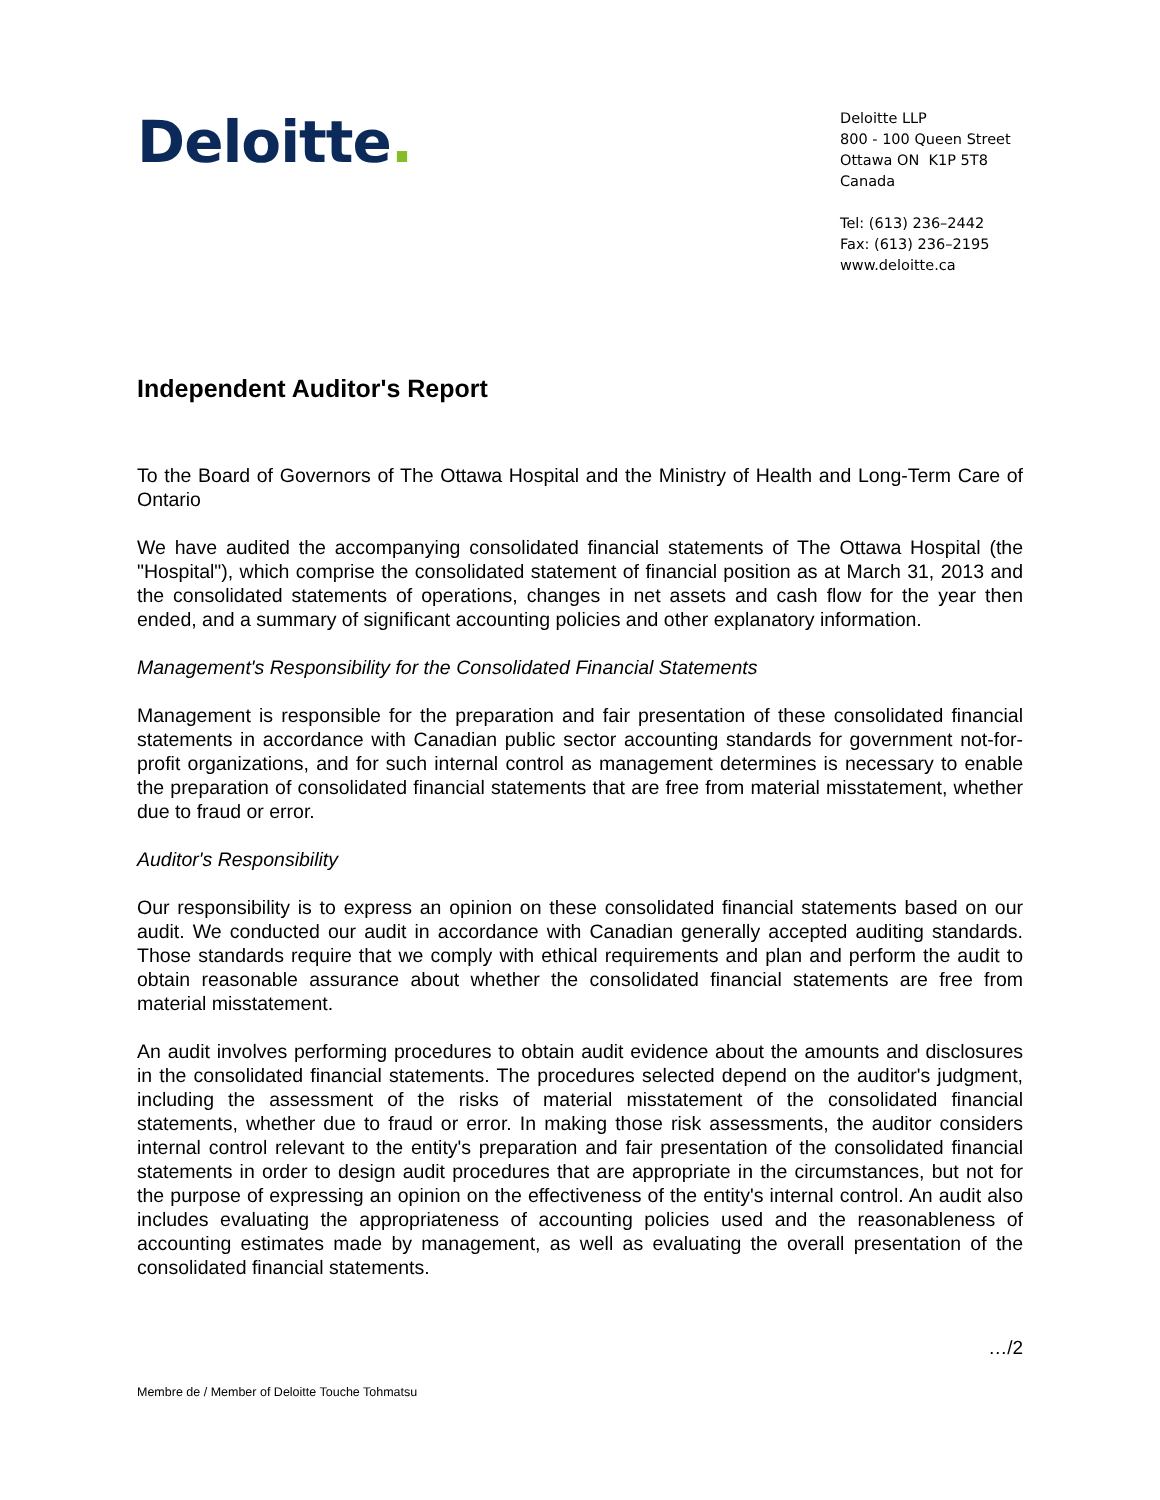Deloitte.
Deloitte LLP
800 - 100 Queen Street
Ottawa ON K1P 5T8
Canada
Tel: (613) 236–2442
Fax: (613) 236–2195
www.deloitte.ca
Independent Auditor's Report
To the Board of Governors of The Ottawa Hospital and the Ministry of Health and Long-Term Care of Ontario
We have audited the accompanying consolidated financial statements of The Ottawa Hospital (the "Hospital"), which comprise the consolidated statement of financial position as at March 31, 2013 and the consolidated statements of operations, changes in net assets and cash flow for the year then ended, and a summary of significant accounting policies and other explanatory information.
Management's Responsibility for the Consolidated Financial Statements
Management is responsible for the preparation and fair presentation of these consolidated financial statements in accordance with Canadian public sector accounting standards for government not-for-profit organizations, and for such internal control as management determines is necessary to enable the preparation of consolidated financial statements that are free from material misstatement, whether due to fraud or error.
Auditor's Responsibility
Our responsibility is to express an opinion on these consolidated financial statements based on our audit. We conducted our audit in accordance with Canadian generally accepted auditing standards. Those standards require that we comply with ethical requirements and plan and perform the audit to obtain reasonable assurance about whether the consolidated financial statements are free from material misstatement.
An audit involves performing procedures to obtain audit evidence about the amounts and disclosures in the consolidated financial statements. The procedures selected depend on the auditor's judgment, including the assessment of the risks of material misstatement of the consolidated financial statements, whether due to fraud or error. In making those risk assessments, the auditor considers internal control relevant to the entity's preparation and fair presentation of the consolidated financial statements in order to design audit procedures that are appropriate in the circumstances, but not for the purpose of expressing an opinion on the effectiveness of the entity's internal control. An audit also includes evaluating the appropriateness of accounting policies used and the reasonableness of accounting estimates made by management, as well as evaluating the overall presentation of the consolidated financial statements.
…/2
Membre de / Member of Deloitte Touche Tohmatsu